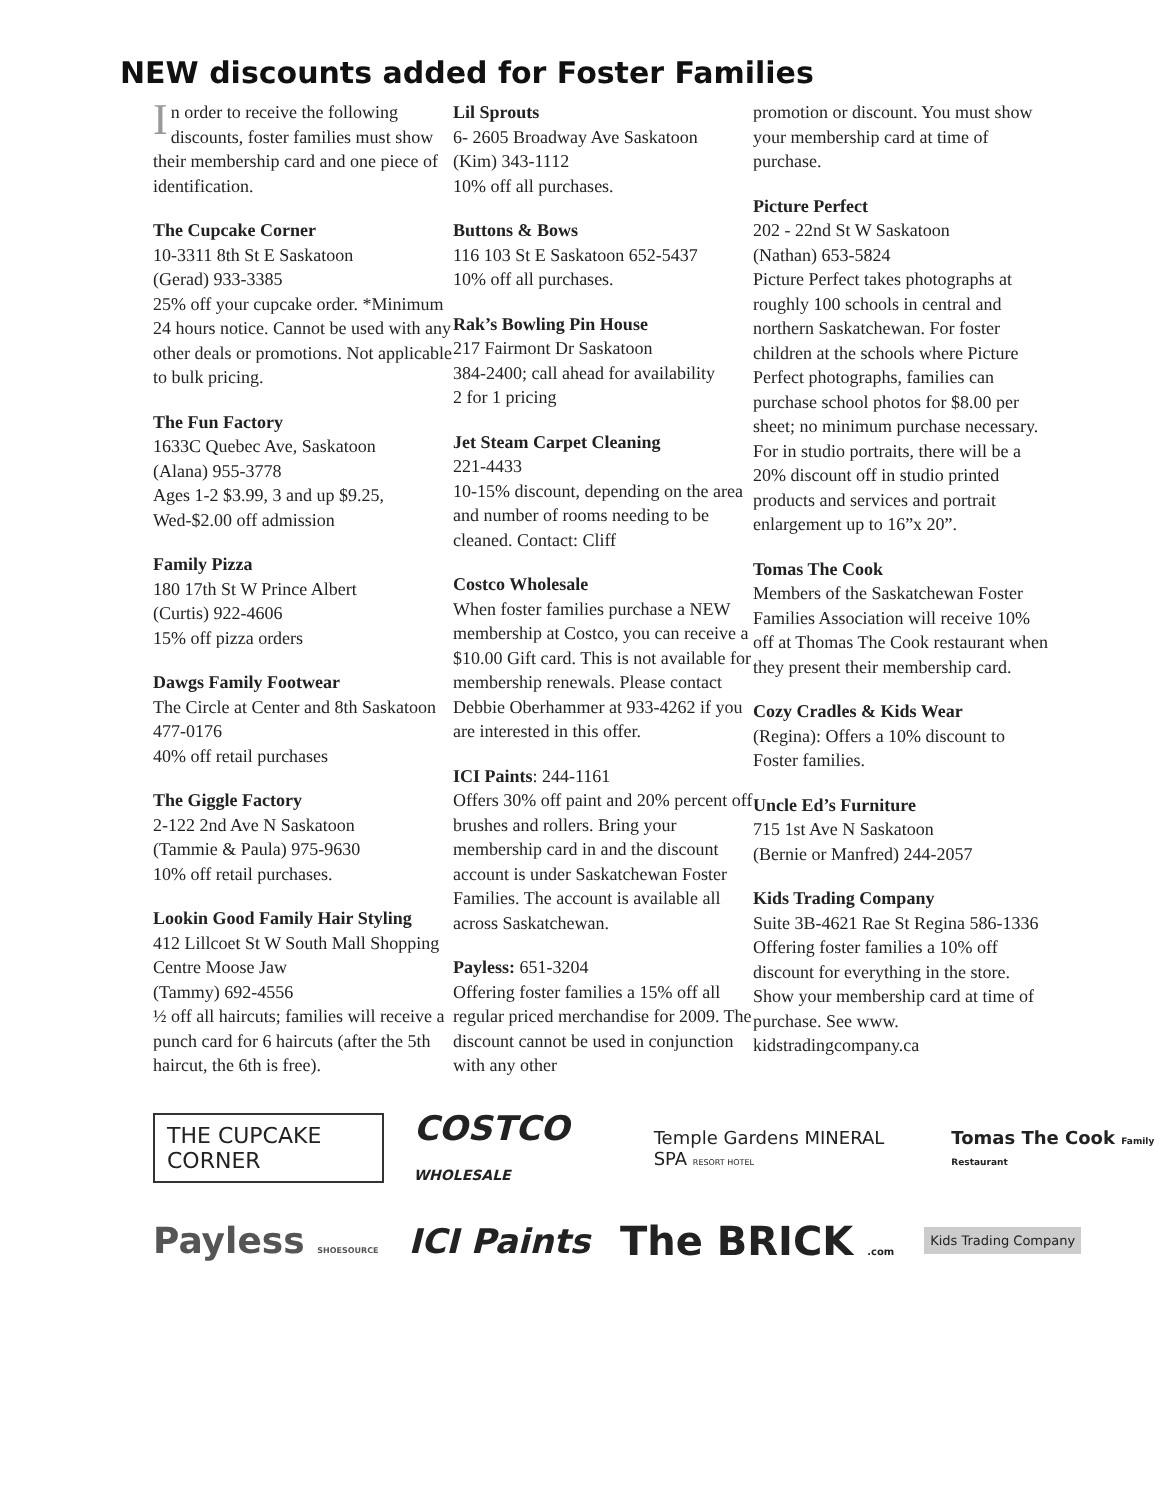NEW discounts added for Foster Families
In order to receive the following discounts, foster families must show their membership card and one piece of identification.
The Cupcake Corner
10-3311 8th St E Saskatoon
(Gerad) 933-3385
25% off your cupcake order. *Minimum 24 hours notice. Cannot be used with any other deals or promotions. Not applicable to bulk pricing.
The Fun Factory
1633C Quebec Ave, Saskatoon
(Alana) 955-3778
Ages 1-2 $3.99, 3 and up $9.25, Wed-$2.00 off admission
Family Pizza
180 17th St W Prince Albert
(Curtis) 922-4606
15% off pizza orders
Dawgs Family Footwear
The Circle at Center and 8th Saskatoon 477-0176
40% off retail purchases
The Giggle Factory
2-122 2nd Ave N Saskatoon
(Tammie & Paula) 975-9630
10% off retail purchases.
Lookin Good Family Hair Styling
412 Lillcoet St W South Mall Shopping Centre Moose Jaw
(Tammy) 692-4556
½ off all haircuts; families will receive a punch card for 6 haircuts (after the 5th haircut, the 6th is free).
Lil Sprouts
6- 2605 Broadway Ave Saskatoon
(Kim) 343-1112
10% off all purchases.
Buttons & Bows
116 103 St E Saskatoon 652-5437
10% off all purchases.
Rak’s Bowling Pin House
217 Fairmont Dr Saskatoon
384-2400; call ahead for availability
2 for 1 pricing
Jet Steam Carpet Cleaning
221-4433
10-15% discount, depending on the area and number of rooms needing to be cleaned. Contact: Cliff
Costco Wholesale
When foster families purchase a NEW membership at Costco, you can receive a $10.00 Gift card. This is not available for membership renewals. Please contact Debbie Oberhammer at 933-4262 if you are interested in this offer.
ICI Paints: 244-1161
Offers 30% off paint and 20% percent off brushes and rollers. Bring your membership card in and the discount account is under Saskatchewan Foster Families. The account is available all across Saskatchewan.
Payless: 651-3204
Offering foster families a 15% off all regular priced merchandise for 2009. The discount cannot be used in conjunction with any other
promotion or discount. You must show your membership card at time of purchase.
Picture Perfect
202 - 22nd St W Saskatoon
(Nathan) 653-5824
Picture Perfect takes photographs at roughly 100 schools in central and northern Saskatchewan. For foster children at the schools where Picture Perfect photographs, families can purchase school photos for $8.00 per sheet; no minimum purchase necessary. For in studio portraits, there will be a 20% discount off in studio printed products and services and portrait enlargement up to 16”x 20”.
Tomas The Cook
Members of the Saskatchewan Foster Families Association will receive 10% off at Thomas The Cook restaurant when they present their membership card.
Cozy Cradles & Kids Wear
(Regina): Offers a 10% discount to Foster families.
Uncle Ed’s Furniture
715 1st Ave N Saskatoon
(Bernie or Manfred) 244-2057
Kids Trading Company
Suite 3B-4621 Rae St Regina 586-1336 Offering foster families a 10% off discount for everything in the store. Show your membership card at time of purchase. See www. kidstradingcompany.ca
THE CUPCAKE CORNER COSTCO WHOLESALE Temple Gardens MINERAL SPA RESORT HOTEL Tomas The Cook Family Restaurant
Payless SHOESOURCE ICI Paints The BRICK .com Kids Trading Company